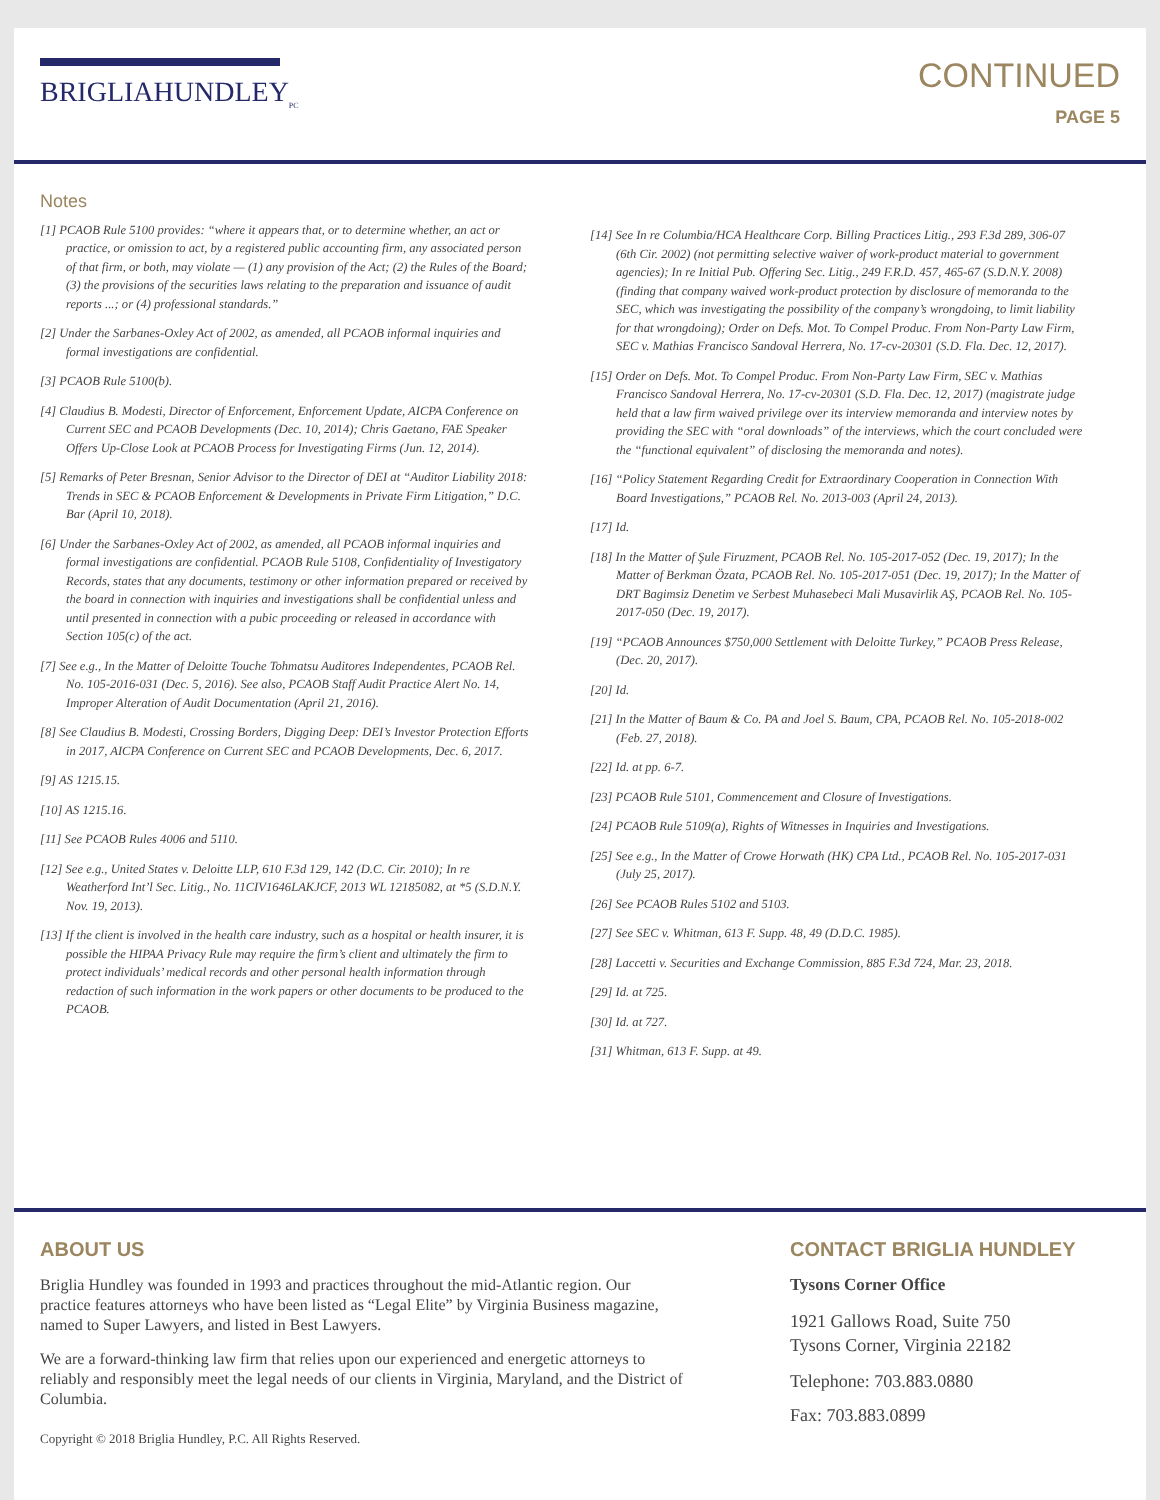BRIGLIAHUNDLEY<sub>PC</sub>
CONTINUED
PAGE 5
Notes
[1] PCAOB Rule 5100 provides: “where it appears that, or to determine whether, an act or practice, or omission to act, by a registered public accounting firm, any associated person of that firm, or both, may violate — (1) any provision of the Act; (2) the Rules of the Board; (3) the provisions of the securities laws relating to the preparation and issuance of audit reports ...; or (4) professional standards.”
[2] Under the Sarbanes-Oxley Act of 2002, as amended, all PCAOB informal inquiries and formal investigations are confidential.
[3] PCAOB Rule 5100(b).
[4] Claudius B. Modesti, Director of Enforcement, Enforcement Update, AICPA Conference on Current SEC and PCAOB Developments (Dec. 10, 2014); Chris Gaetano, FAE Speaker Offers Up-Close Look at PCAOB Process for Investigating Firms (Jun. 12, 2014).
[5] Remarks of Peter Bresnan, Senior Advisor to the Director of DEI at “Auditor Liability 2018: Trends in SEC & PCAOB Enforcement & Developments in Private Firm Litigation,” D.C. Bar (April 10, 2018).
[6] Under the Sarbanes-Oxley Act of 2002, as amended, all PCAOB informal inquiries and formal investigations are confidential. PCAOB Rule 5108, Confidentiality of Investigatory Records, states that any documents, testimony or other information prepared or received by the board in connection with inquiries and investigations shall be confidential unless and until presented in connection with a pubic proceeding or released in accordance with Section 105(c) of the act.
[7] See e.g., In the Matter of Deloitte Touche Tohmatsu Auditores Independentes, PCAOB Rel. No. 105-2016-031 (Dec. 5, 2016). See also, PCAOB Staff Audit Practice Alert No. 14, Improper Alteration of Audit Documentation (April 21, 2016).
[8] See Claudius B. Modesti, Crossing Borders, Digging Deep: DEI’s Investor Protection Efforts in 2017, AICPA Conference on Current SEC and PCAOB Developments, Dec. 6, 2017.
[9] AS 1215.15.
[10] AS 1215.16.
[11] See PCAOB Rules 4006 and 5110.
[12] See e.g., United States v. Deloitte LLP, 610 F.3d 129, 142 (D.C. Cir. 2010); In re Weatherford Int’l Sec. Litig., No. 11CIV1646LAKJCF, 2013 WL 12185082, at *5 (S.D.N.Y. Nov. 19, 2013).
[13] If the client is involved in the health care industry, such as a hospital or health insurer, it is possible the HIPAA Privacy Rule may require the firm’s client and ultimately the firm to protect individuals’ medical records and other personal health information through redaction of such information in the work papers or other documents to be produced to the PCAOB.
[14] See In re Columbia/HCA Healthcare Corp. Billing Practices Litig., 293 F.3d 289, 306-07 (6th Cir. 2002) (not permitting selective waiver of work-product material to government agencies); In re Initial Pub. Offering Sec. Litig., 249 F.R.D. 457, 465-67 (S.D.N.Y. 2008) (finding that company waived work-product protection by disclosure of memoranda to the SEC, which was investigating the possibility of the company’s wrongdoing, to limit liability for that wrongdoing); Order on Defs. Mot. To Compel Produc. From Non-Party Law Firm, SEC v. Mathias Francisco Sandoval Herrera, No. 17-cv-20301 (S.D. Fla. Dec. 12, 2017).
[15] Order on Defs. Mot. To Compel Produc. From Non-Party Law Firm, SEC v. Mathias Francisco Sandoval Herrera, No. 17-cv-20301 (S.D. Fla. Dec. 12, 2017) (magistrate judge held that a law firm waived privilege over its interview memoranda and interview notes by providing the SEC with “oral downloads” of the interviews, which the court concluded were the “functional equivalent” of disclosing the memoranda and notes).
[16] “Policy Statement Regarding Credit for Extraordinary Cooperation in Connection With Board Investigations,” PCAOB Rel. No. 2013-003 (April 24, 2013).
[17] Id.
[18] In the Matter of Şule Firuzment, PCAOB Rel. No. 105-2017-052 (Dec. 19, 2017); In the Matter of Berkman Özata, PCAOB Rel. No. 105-2017-051 (Dec. 19, 2017); In the Matter of DRT Bagimsiz Denetim ve Serbest Muhasebeci Mali Musavirlik AŞ, PCAOB Rel. No. 105-2017-050 (Dec. 19, 2017).
[19] “PCAOB Announces $750,000 Settlement with Deloitte Turkey,” PCAOB Press Release, (Dec. 20, 2017).
[20] Id.
[21] In the Matter of Baum & Co. PA and Joel S. Baum, CPA, PCAOB Rel. No. 105-2018-002 (Feb. 27, 2018).
[22] Id. at pp. 6-7.
[23] PCAOB Rule 5101, Commencement and Closure of Investigations.
[24] PCAOB Rule 5109(a), Rights of Witnesses in Inquiries and Investigations.
[25] See e.g., In the Matter of Crowe Horwath (HK) CPA Ltd., PCAOB Rel. No. 105-2017-031 (July 25, 2017).
[26] See PCAOB Rules 5102 and 5103.
[27] See SEC v. Whitman, 613 F. Supp. 48, 49 (D.D.C. 1985).
[28] Laccetti v. Securities and Exchange Commission, 885 F.3d 724, Mar. 23, 2018.
[29] Id. at 725.
[30] Id. at 727.
[31] Whitman, 613 F. Supp. at 49.
ABOUT US
Briglia Hundley was founded in 1993 and practices throughout the mid-Atlantic region. Our practice features attorneys who have been listed as “Legal Elite” by Virginia Business magazine, named to Super Lawyers, and listed in Best Lawyers.
We are a forward-thinking law firm that relies upon our experienced and energetic attorneys to reliably and responsibly meet the legal needs of our clients in Virginia, Maryland, and the District of Columbia.
Copyright © 2018 Briglia Hundley, P.C. All Rights Reserved.
CONTACT BRIGLIA HUNDLEY
Tysons Corner Office
1921 Gallows Road, Suite 750
Tysons Corner, Virginia 22182
Telephone: 703.883.0880
Fax: 703.883.0899